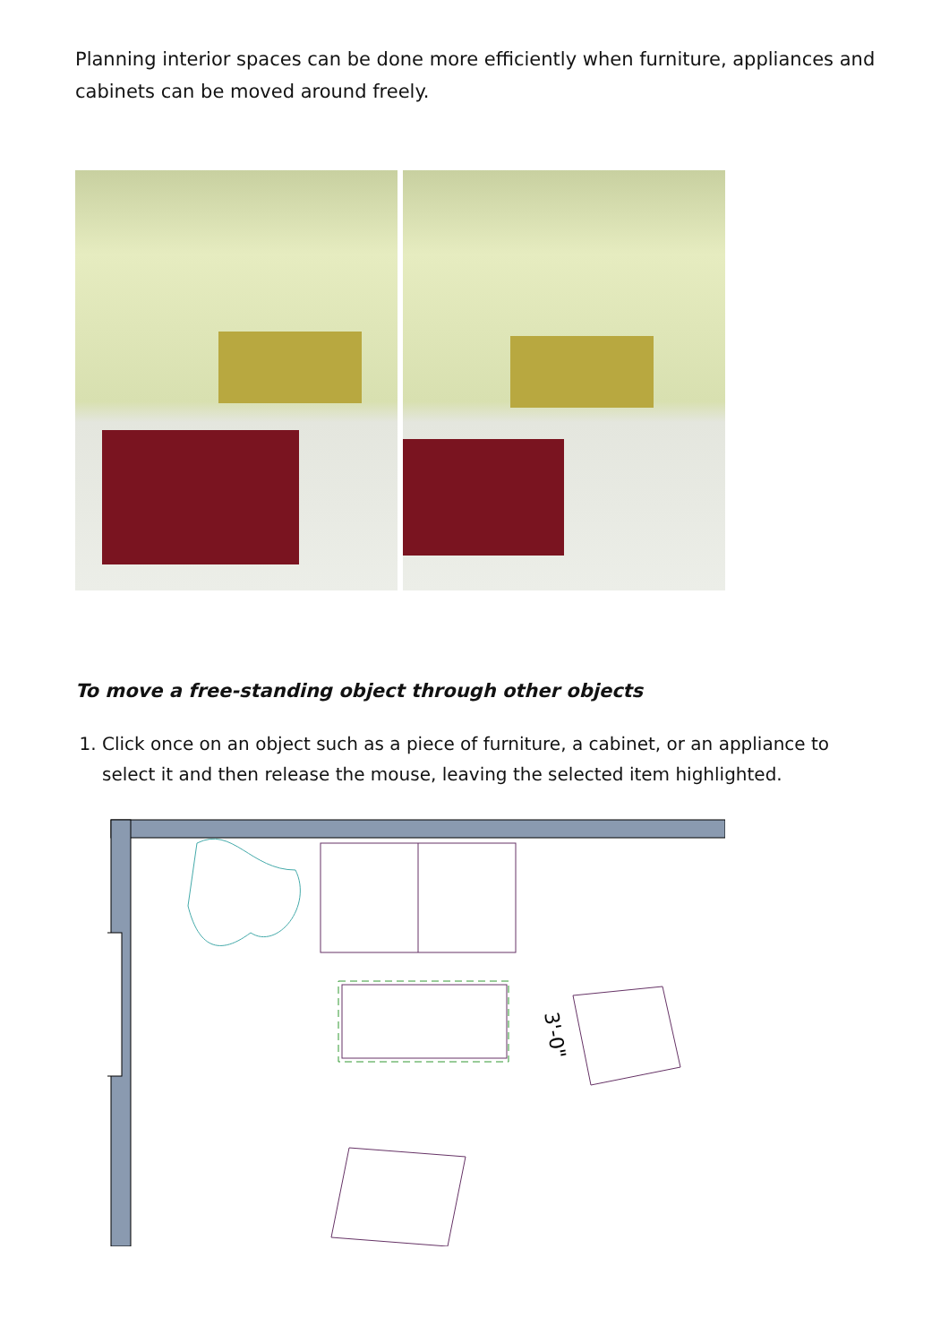Planning interior spaces can be done more efficiently when furniture, appliances and cabinets can be moved around freely.
To move a free-standing object through other objects
1. Click once on an object such as a piece of furniture, a cabinet, or an appliance to select it and then release the mouse, leaving the selected item highlighted.
3'-0"